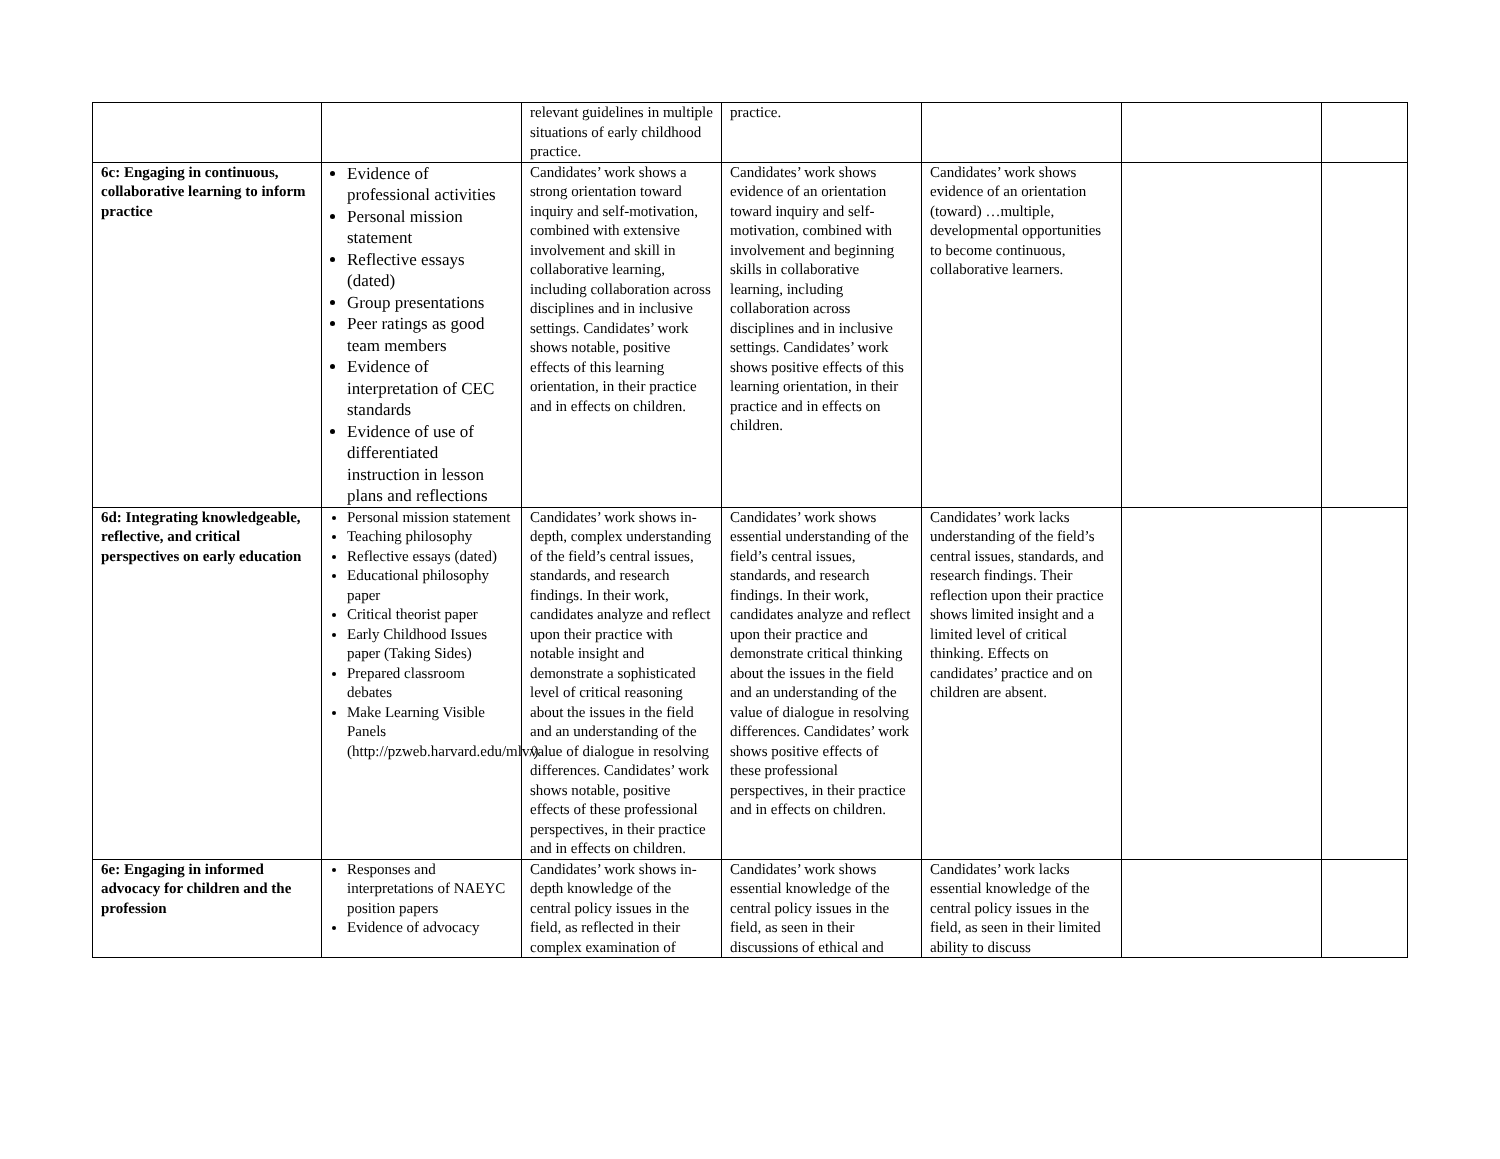| | | relevant guidelines in multiple situations of early childhood practice. | practice. | | | |
| 6c: Engaging in continuous, collaborative learning to inform practice | Evidence of professional activities Personal mission statement Reflective essays (dated) Group presentations Peer ratings as good team members Evidence of interpretation of CEC standards Evidence of use of differentiated instruction in lesson plans and reflections | Candidates’ work shows a strong orientation toward inquiry and self-motivation, combined with extensive involvement and skill in collaborative learning, including collaboration across disciplines and in inclusive settings. Candidates’ work shows notable, positive effects of this learning orientation, in their practice and in effects on children. | Candidates’ work shows evidence of an orientation toward inquiry and self-motivation, combined with involvement and beginning skills in collaborative learning, including collaboration across disciplines and in inclusive settings. Candidates’ work shows positive effects of this learning orientation, in their practice and in effects on children. | Candidates’ work shows evidence of an orientation (toward) …multiple, developmental opportunities to become continuous, collaborative learners. | | |
| 6d: Integrating knowledgeable, reflective, and critical perspectives on early education | Personal mission statement Teaching philosophy Reflective essays (dated) Educational philosophy paper Critical theorist paper Early Childhood Issues paper (Taking Sides) Prepared classroom debates Make Learning Visible Panels (http://pzweb.harvard.edu/mlv/) | Candidates’ work shows in-depth, complex understanding of the field’s central issues, standards, and research findings. In their work, candidates analyze and reflect upon their practice with notable insight and demonstrate a sophisticated level of critical reasoning about the issues in the field and an understanding of the value of dialogue in resolving differences. Candidates’ work shows notable, positive effects of these professional perspectives, in their practice and in effects on children. | Candidates’ work shows essential understanding of the field’s central issues, standards, and research findings. In their work, candidates analyze and reflect upon their practice and demonstrate critical thinking about the issues in the field and an understanding of the value of dialogue in resolving differences. Candidates’ work shows positive effects of these professional perspectives, in their practice and in effects on children. | Candidates’ work lacks understanding of the field’s central issues, standards, and research findings. Their reflection upon their practice shows limited insight and a limited level of critical thinking. Effects on candidates’ practice and on children are absent. | | |
| 6e: Engaging in informed advocacy for children and the profession | Responses and interpretations of NAEYC position papers Evidence of advocacy | Candidates’ work shows in-depth knowledge of the central policy issues in the field, as reflected in their complex examination of | Candidates’ work shows essential knowledge of the central policy issues in the field, as seen in their discussions of ethical and | Candidates’ work lacks essential knowledge of the central policy issues in the field, as seen in their limited ability to discuss | | |